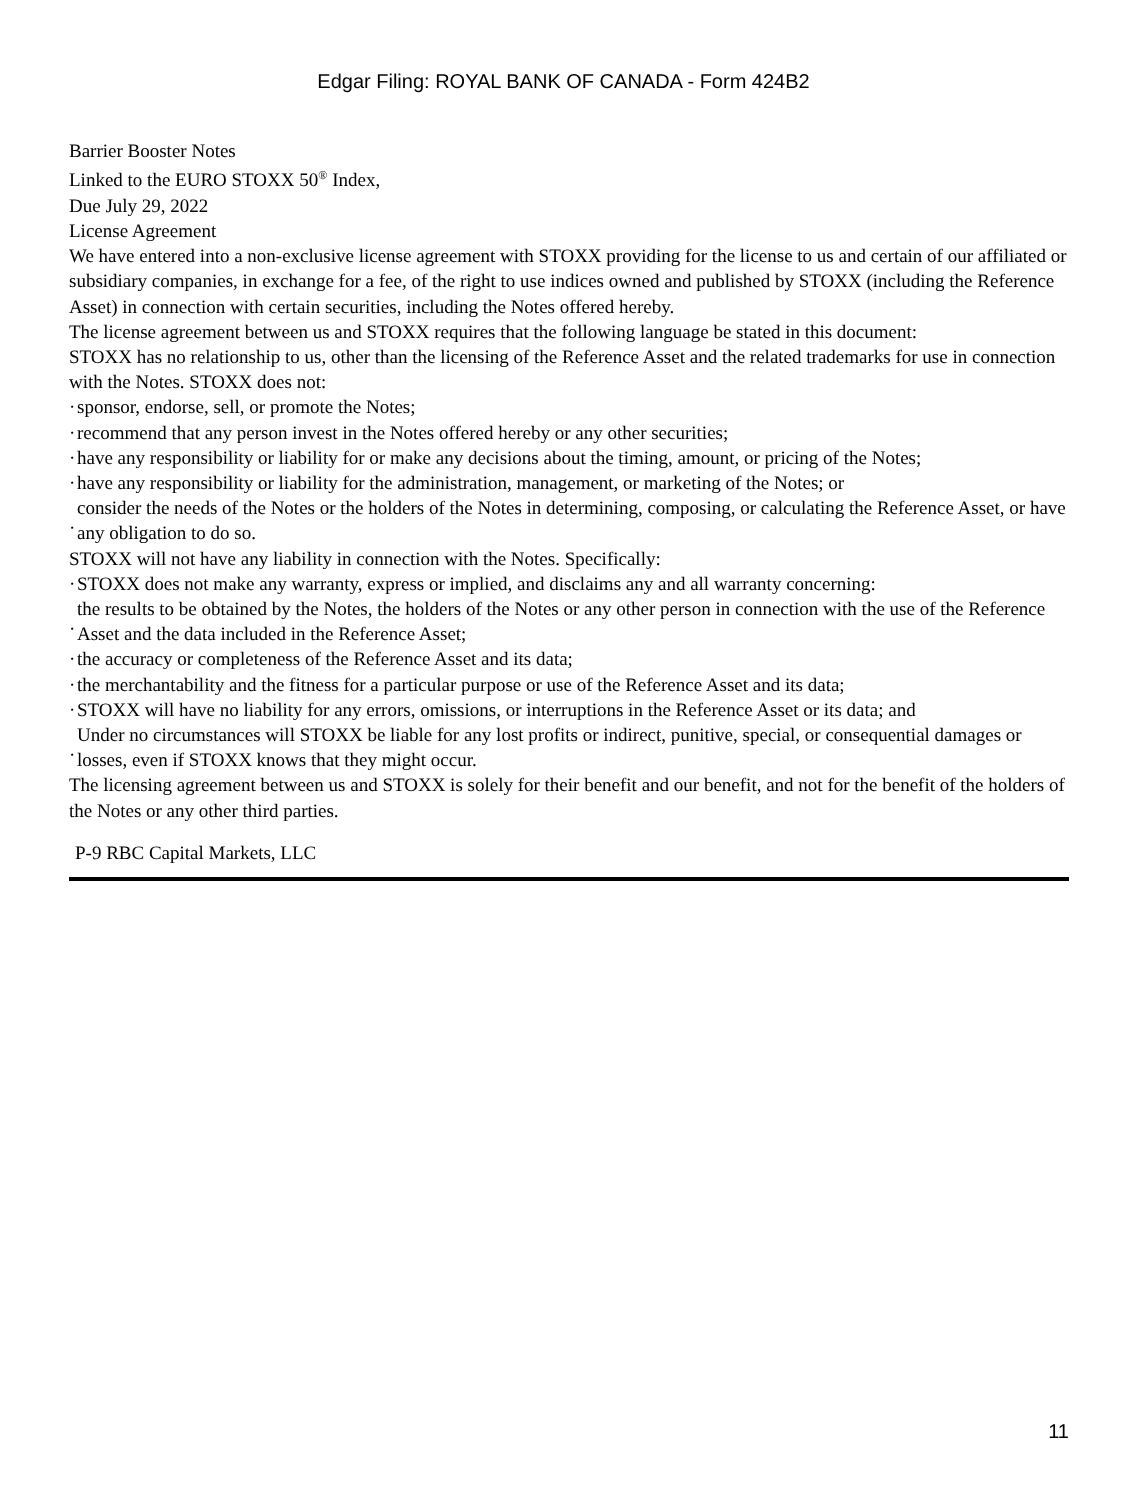Edgar Filing: ROYAL BANK OF CANADA - Form 424B2
Barrier Booster Notes
Linked to the EURO STOXX 50<sup>®</sup> Index,
Due July 29, 2022
License Agreement
We have entered into a non-exclusive license agreement with STOXX providing for the license to us and certain of our affiliated or subsidiary companies, in exchange for a fee, of the right to use indices owned and published by STOXX (including the Reference Asset) in connection with certain securities, including the Notes offered hereby.
The license agreement between us and STOXX requires that the following language be stated in this document:
STOXX has no relationship to us, other than the licensing of the Reference Asset and the related trademarks for use in connection with the Notes. STOXX does not:
· sponsor, endorse, sell, or promote the Notes;
· recommend that any person invest in the Notes offered hereby or any other securities;
· have any responsibility or liability for or make any decisions about the timing, amount, or pricing of the Notes;
· have any responsibility or liability for the administration, management, or marketing of the Notes; or
· consider the needs of the Notes or the holders of the Notes in determining, composing, or calculating the Reference Asset, or have any obligation to do so.
STOXX will not have any liability in connection with the Notes. Specifically:
· STOXX does not make any warranty, express or implied, and disclaims any and all warranty concerning:
· the results to be obtained by the Notes, the holders of the Notes or any other person in connection with the use of the Reference Asset and the data included in the Reference Asset;
· the accuracy or completeness of the Reference Asset and its data;
· the merchantability and the fitness for a particular purpose or use of the Reference Asset and its data;
· STOXX will have no liability for any errors, omissions, or interruptions in the Reference Asset or its data; and
· Under no circumstances will STOXX be liable for any lost profits or indirect, punitive, special, or consequential damages or losses, even if STOXX knows that they might occur.
The licensing agreement between us and STOXX is solely for their benefit and our benefit, and not for the benefit of the holders of the Notes or any other third parties.
P-9 RBC Capital Markets, LLC
11